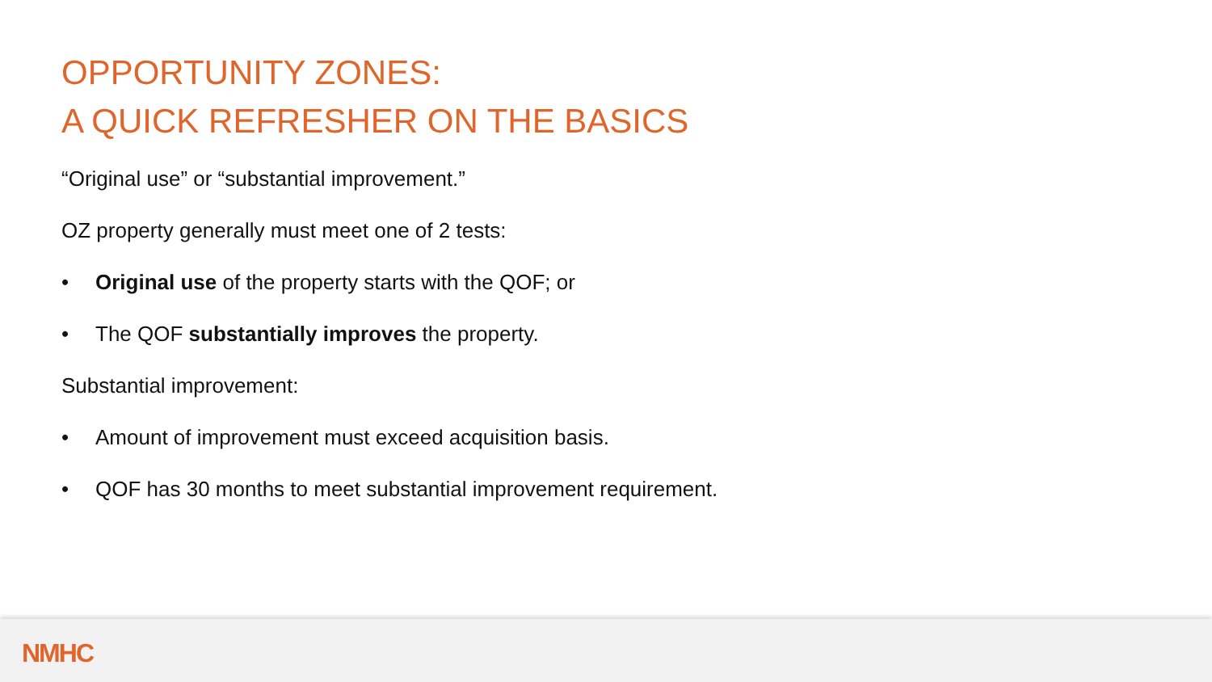OPPORTUNITY ZONES:
A QUICK REFRESHER ON THE BASICS
“Original use” or “substantial improvement.”
OZ property generally must meet one of 2 tests:
• Original use of the property starts with the QOF; or
• The QOF substantially improves the property.
Substantial improvement:
• Amount of improvement must exceed acquisition basis.
• QOF has 30 months to meet substantial improvement requirement.
NMHC